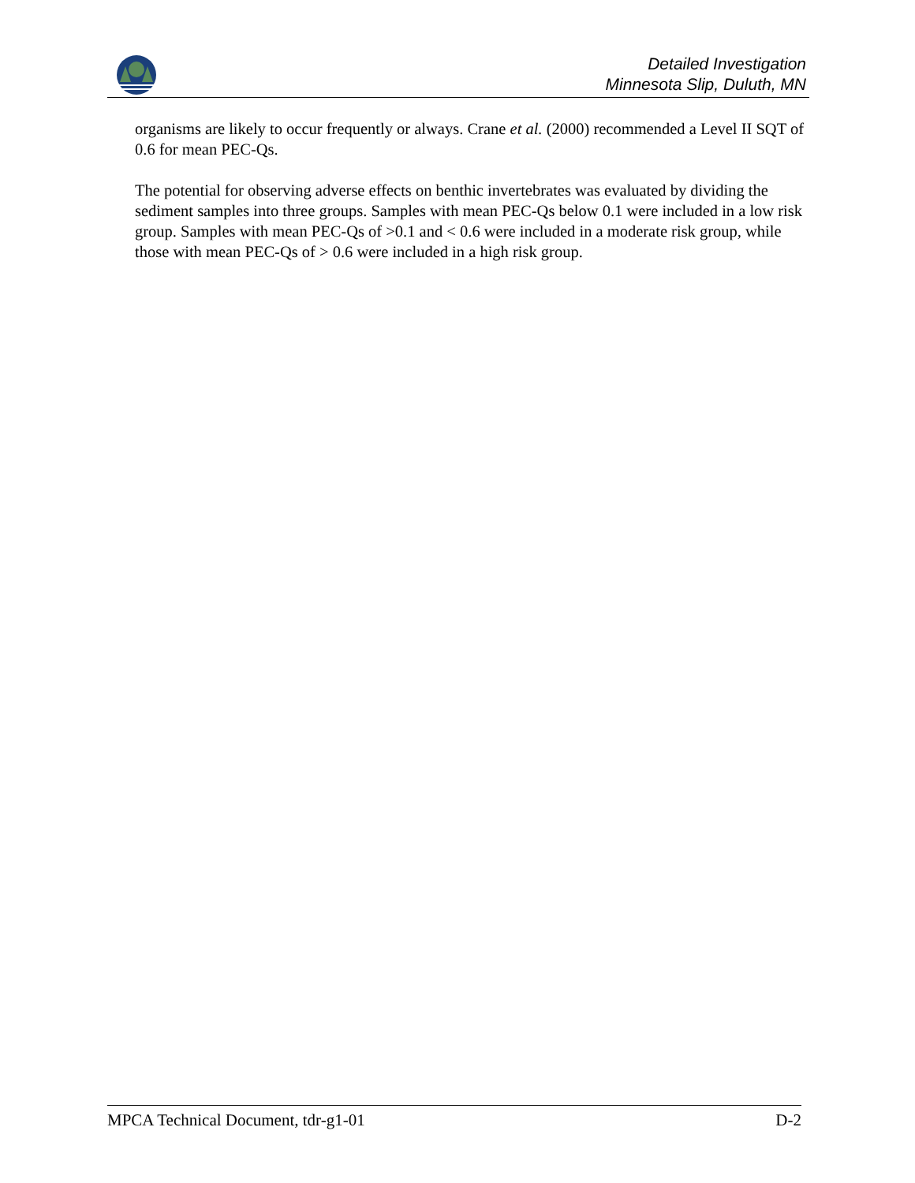Detailed Investigation
Minnesota Slip, Duluth, MN
organisms are likely to occur frequently or always. Crane et al. (2000) recommended a Level II SQT of 0.6 for mean PEC-Qs.
The potential for observing adverse effects on benthic invertebrates was evaluated by dividing the sediment samples into three groups. Samples with mean PEC-Qs below 0.1 were included in a low risk group. Samples with mean PEC-Qs of >0.1 and < 0.6 were included in a moderate risk group, while those with mean PEC-Qs of > 0.6 were included in a high risk group.
MPCA Technical Document, tdr-g1-01 D-2